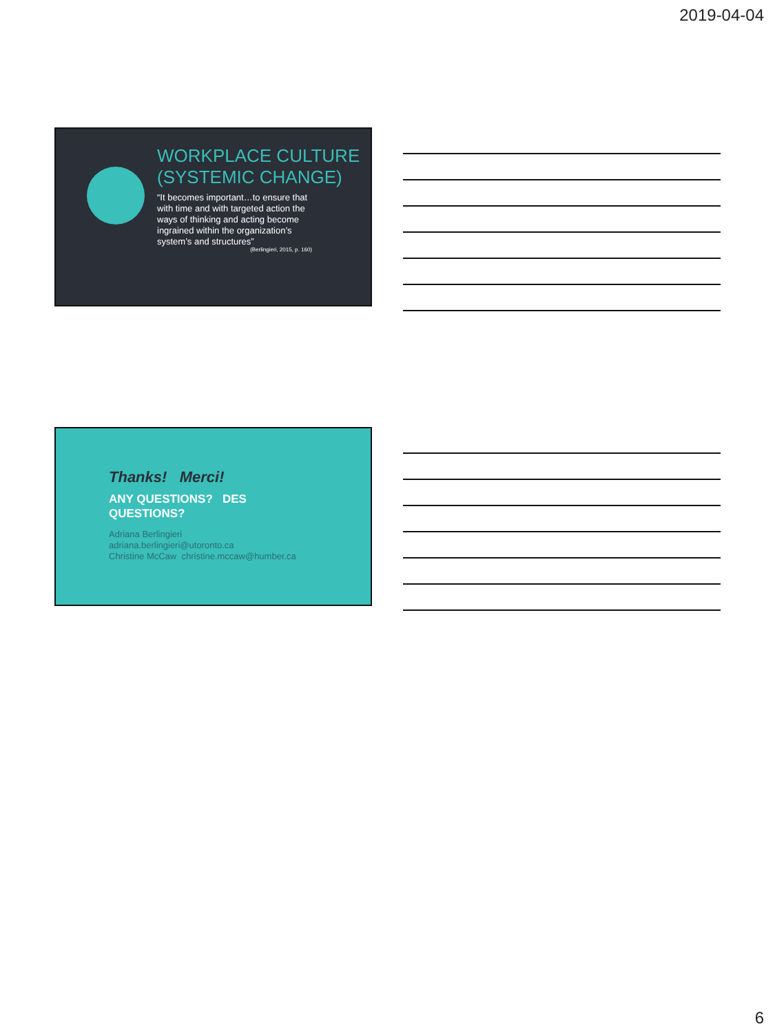2019-04-04
WORKPLACE CULTURE (SYSTEMIC CHANGE)
“It becomes important…to ensure that with time and with targeted action the ways of thinking and acting become ingrained within the organization’s system’s and structures”
(Berlingieri, 2015, p. 160)
Thanks! Merci!
ANY QUESTIONS? DES
QUESTIONS?
Adriana Berlingieri
adriana.berlingieri@utoronto.ca
Christine McCaw christine.mccaw@humber.ca
6